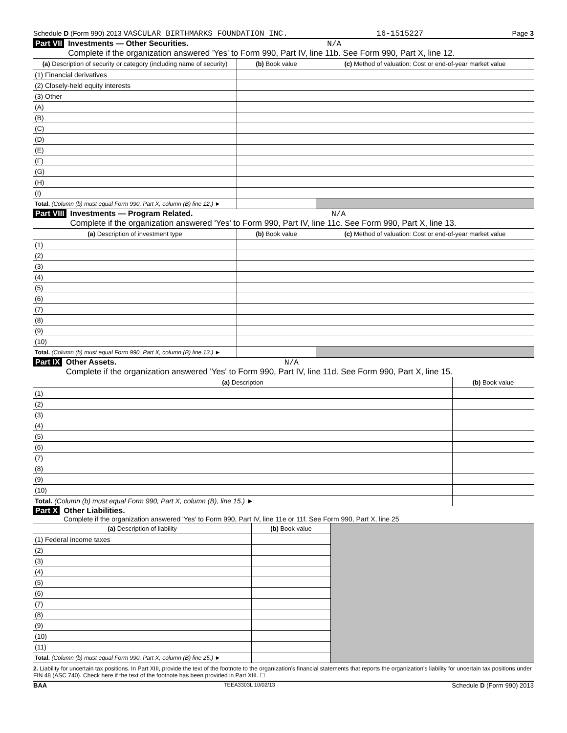Schedule D (Form 990) 2013 VASCULAR BIRTHMARKS FOUNDATION INC. 16-1515227 Page 3
Part VII Investments — Other Securities. N/A
Complete if the organization answered 'Yes' to Form 990, Part IV, line 11b. See Form 990, Part X, line 12.
| (a) Description of security or category (including name of security) | (b) Book value | (c) Method of valuation: Cost or end-of-year market value |
| --- | --- | --- |
| (1) Financial derivatives | | |
| (2) Closely-held equity interests | | |
| (3) Other | | |
| (A) | | |
| (B) | | |
| (C) | | |
| (D) | | |
| (E) | | |
| (F) | | |
| (G) | | |
| (H) | | |
| (I) | | |
| Total. (Column (b) must equal Form 990, Part X, column (B) line 12.) ► | | |
Part VIII Investments — Program Related. N/A
Complete if the organization answered 'Yes' to Form 990, Part IV, line 11c. See Form 990, Part X, line 13.
| (a) Description of investment type | (b) Book value | (c) Method of valuation: Cost or end-of-year market value |
| --- | --- | --- |
| (1) | | |
| (2) | | |
| (3) | | |
| (4) | | |
| (5) | | |
| (6) | | |
| (7) | | |
| (8) | | |
| (9) | | |
| (10) | | |
| Total. (Column (b) must equal Form 990, Part X, column (B) line 13.) ► | | |
Part IX Other Assets. N/A
Complete if the organization answered 'Yes' to Form 990, Part IV, line 11d. See Form 990, Part X, line 15.
| (a) Description | (b) Book value |
| --- | --- |
| (1) | |
| (2) | |
| (3) | |
| (4) | |
| (5) | |
| (6) | |
| (7) | |
| (8) | |
| (9) | |
| (10) | |
| Total. (Column (b) must equal Form 990, Part X, column (B), line 15.) ► | |
Part X Other Liabilities.
Complete if the organization answered 'Yes' to Form 990, Part IV, line 11e or 11f. See Form 990, Part X, line 25
| (a) Description of liability | (b) Book value | |
| --- | --- | --- |
| (1) Federal income taxes | | |
| (2) | | |
| (3) | | |
| (4) | | |
| (5) | | |
| (6) | | |
| (7) | | |
| (8) | | |
| (9) | | |
| (10) | | |
| (11) | | |
| Total. (Column (b) must equal Form 990, Part X, column (B) line 25.) ► | | |
2. Liability for uncertain tax positions. In Part XIII, provide the text of the footnote to the organization's financial statements that reports the organization's liability for uncertain tax positions under FIN 48 (ASC 740). Check here if the text of the footnote has been provided in Part XIII. ☐
BAA TEEA3303L 10/02/13 Schedule D (Form 990) 2013